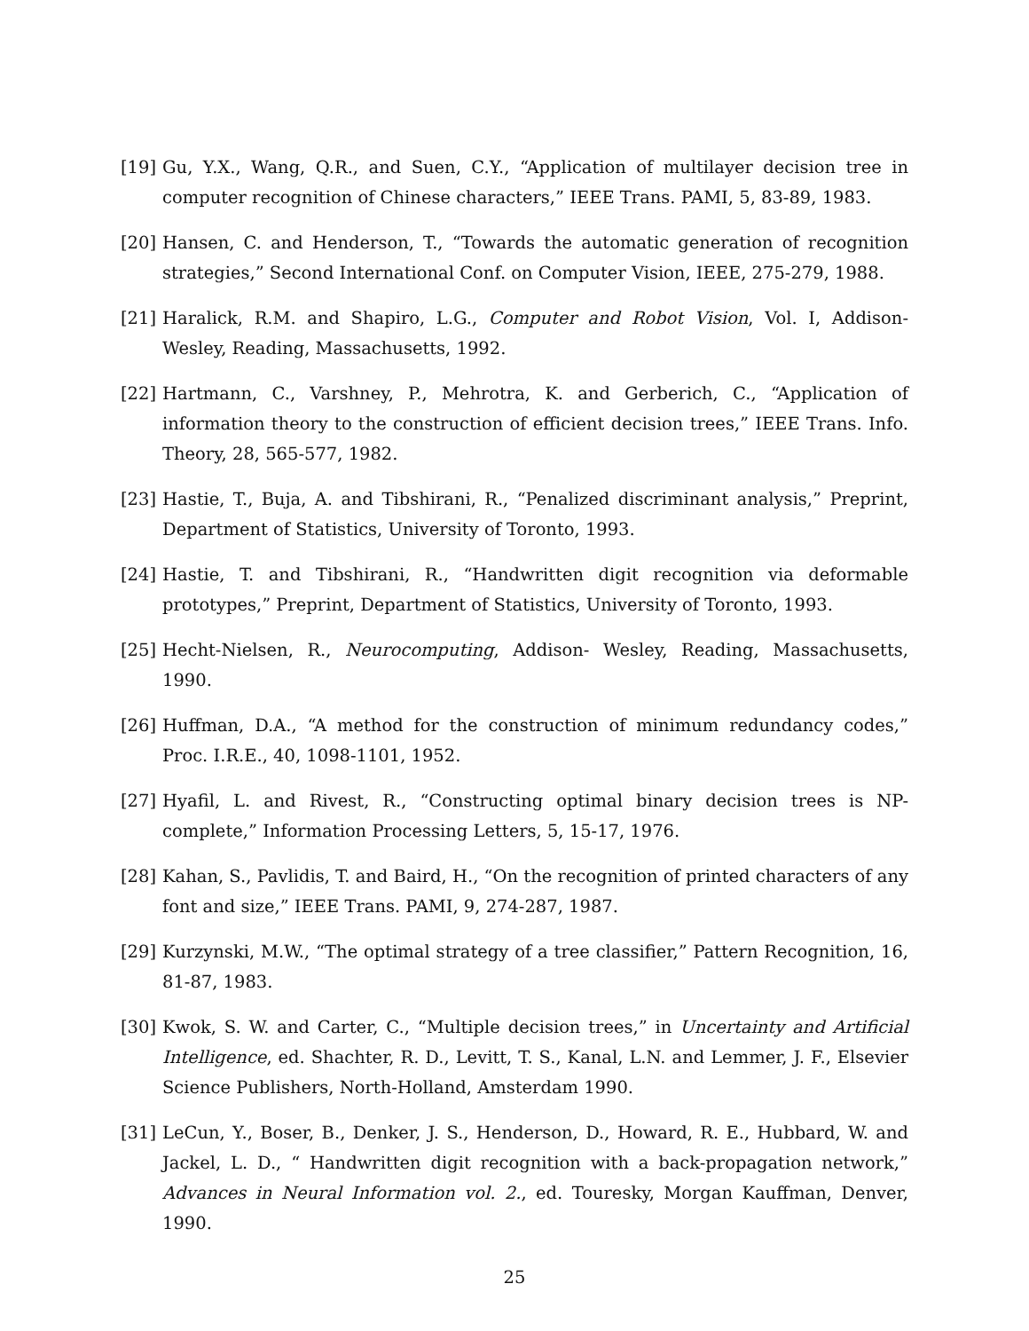[19] Gu, Y.X., Wang, Q.R., and Suen, C.Y., “Application of multilayer decision tree in computer recognition of Chinese characters,” IEEE Trans. PAMI, 5, 83-89, 1983.
[20] Hansen, C. and Henderson, T., “Towards the automatic generation of recognition strategies,” Second International Conf. on Computer Vision, IEEE, 275-279, 1988.
[21] Haralick, R.M. and Shapiro, L.G., Computer and Robot Vision, Vol. I, Addison-Wesley, Reading, Massachusetts, 1992.
[22] Hartmann, C., Varshney, P., Mehrotra, K. and Gerberich, C., “Application of information theory to the construction of efficient decision trees,” IEEE Trans. Info. Theory, 28, 565-577, 1982.
[23] Hastie, T., Buja, A. and Tibshirani, R., “Penalized discriminant analysis,” Preprint, Department of Statistics, University of Toronto, 1993.
[24] Hastie, T. and Tibshirani, R., “Handwritten digit recognition via deformable prototypes,” Preprint, Department of Statistics, University of Toronto, 1993.
[25] Hecht-Nielsen, R., Neurocomputing, Addison- Wesley, Reading, Massachusetts, 1990.
[26] Huffman, D.A., “A method for the construction of minimum redundancy codes,” Proc. I.R.E., 40, 1098-1101, 1952.
[27] Hyafil, L. and Rivest, R., “Constructing optimal binary decision trees is NP-complete,” Information Processing Letters, 5, 15-17, 1976.
[28] Kahan, S., Pavlidis, T. and Baird, H., “On the recognition of printed characters of any font and size,” IEEE Trans. PAMI, 9, 274-287, 1987.
[29] Kurzynski, M.W., “The optimal strategy of a tree classifier,” Pattern Recognition, 16, 81-87, 1983.
[30] Kwok, S. W. and Carter, C., “Multiple decision trees,” in Uncertainty and Artificial Intelligence, ed. Shachter, R. D., Levitt, T. S., Kanal, L.N. and Lemmer, J. F., Elsevier Science Publishers, North-Holland, Amsterdam 1990.
[31] LeCun, Y., Boser, B., Denker, J. S., Henderson, D., Howard, R. E., Hubbard, W. and Jackel, L. D., “ Handwritten digit recognition with a back-propagation network,” Advances in Neural Information vol. 2., ed. Touresky, Morgan Kauffman, Denver, 1990.
25